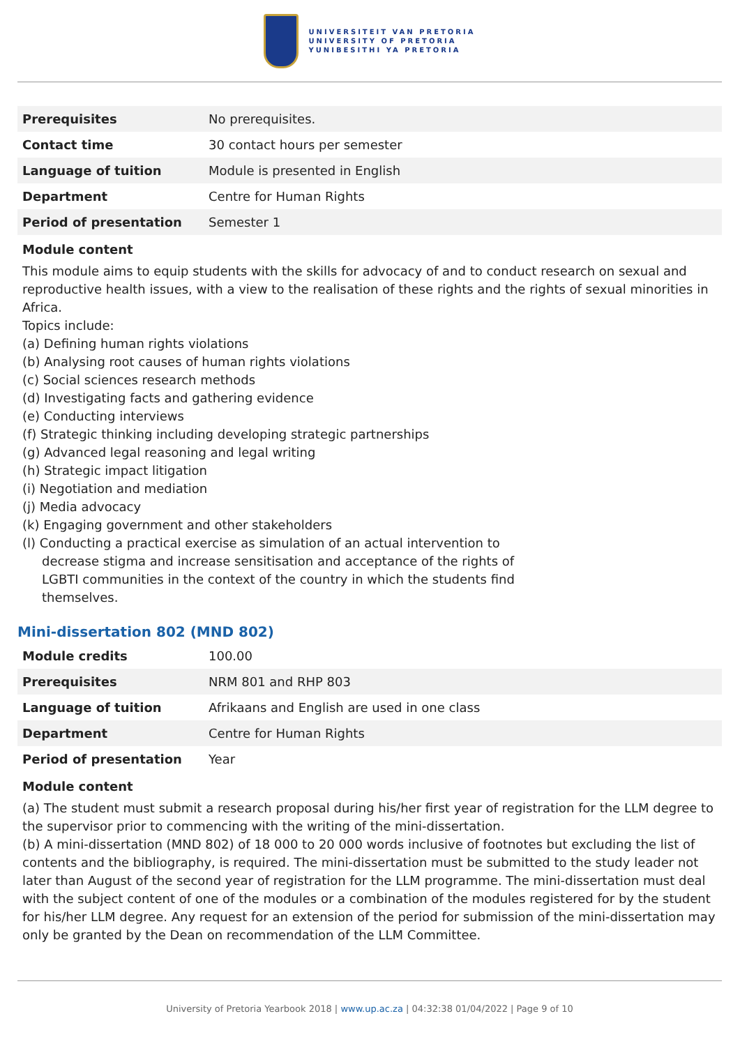UNIVERSITEIT VAN PRETORIA
UNIVERSITY OF PRETORIA
YUNIBESITHI YA PRETORIA
| Prerequisites | No prerequisites. |
| Contact time | 30 contact hours per semester |
| Language of tuition | Module is presented in English |
| Department | Centre for Human Rights |
| Period of presentation | Semester 1 |
Module content
This module aims to equip students with the skills for advocacy of and to conduct research on sexual and reproductive health issues, with a view to the realisation of these rights and the rights of sexual minorities in Africa.
Topics include:
(a) Defining human rights violations
(b) Analysing root causes of human rights violations
(c) Social sciences research methods
(d) Investigating facts and gathering evidence
(e) Conducting interviews
(f) Strategic thinking including developing strategic partnerships
(g) Advanced legal reasoning and legal writing
(h) Strategic impact litigation
(i) Negotiation and mediation
(j) Media advocacy
(k) Engaging government and other stakeholders
(l) Conducting a practical exercise as simulation of an actual intervention to
decrease stigma and increase sensitisation and acceptance of the rights of
LGBTI communities in the context of the country in which the students find
themselves.
Mini-dissertation 802 (MND 802)
| Module credits | 100.00 |
| Prerequisites | NRM 801 and RHP 803 |
| Language of tuition | Afrikaans and English are used in one class |
| Department | Centre for Human Rights |
| Period of presentation | Year |
Module content
(a) The student must submit a research proposal during his/her first year of registration for the LLM degree to the supervisor prior to commencing with the writing of the mini-dissertation.
(b) A mini-dissertation (MND 802) of 18 000 to 20 000 words inclusive of footnotes but excluding the list of contents and the bibliography, is required. The mini-dissertation must be submitted to the study leader not later than August of the second year of registration for the LLM programme. The mini-dissertation must deal with the subject content of one of the modules or a combination of the modules registered for by the student for his/her LLM degree. Any request for an extension of the period for submission of the mini-dissertation may only be granted by the Dean on recommendation of the LLM Committee.
University of Pretoria Yearbook 2018 | www.up.ac.za | 04:32:38 01/04/2022 | Page 9 of 10